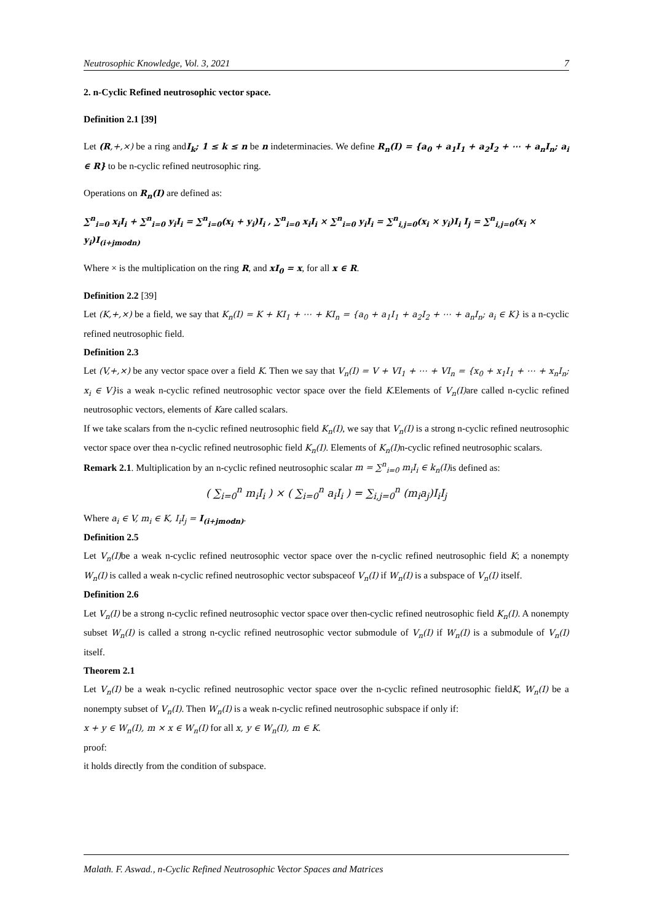Neutrosophic Knowledge, Vol. 3, 2021 7
2. n-Cyclic Refined neutrosophic vector space.
Definition 2.1 [39]
Let (R,+,×) be a ring andI<sub>k</sub>; 1 ≤ k ≤ n be n indeterminacies. We define R<sub>n</sub>(I) = {a<sub>0</sub> + a<sub>1</sub>I<sub>1</sub> + a<sub>2</sub>I<sub>2</sub> + ⋯ + a<sub>n</sub>I<sub>n</sub>; a<sub>i</sub> ∈ R} to be n-cyclic refined neutrosophic ring.
Operations on R<sub>n</sub>(I) are defined as:
∑<sup>n</sup><sub>i=0</sub> x<sub>i</sub>I<sub>i</sub> + ∑<sup>n</sup><sub>i=0</sub> y<sub>i</sub>I<sub>i</sub> = ∑<sup>n</sup><sub>i=0</sub>(x<sub>i</sub> + y<sub>i</sub>)I<sub>i</sub> , ∑<sup>n</sup><sub>i=0</sub> x<sub>i</sub>I<sub>i</sub> × ∑<sup>n</sup><sub>i=0</sub> y<sub>i</sub>I<sub>i</sub> = ∑<sup>n</sup><sub>i,j=0</sub>(x<sub>i</sub> × y<sub>i</sub>)I<sub>i</sub> I<sub>j</sub> = ∑<sup>n</sup><sub>i,j=0</sub>(x<sub>i</sub> × y<sub>i</sub>)I<sub>(i+jmodn)</sub>
Where × is the multiplication on the ring R, and xI<sub>0</sub> = x, for all x ∈ R.
Definition 2.2 [39]
Let (K,+,×) be a field, we say that K<sub>n</sub>(I) = K + KI<sub>1</sub> + ⋯ + KI<sub>n</sub> = {a<sub>0</sub> + a<sub>1</sub>I<sub>1</sub> + a<sub>2</sub>I<sub>2</sub> + ⋯ + a<sub>n</sub>I<sub>n</sub>; a<sub>i</sub> ∈ K} is a n-cyclic refined neutrosophic field.
Definition 2.3
Let (V,+,×) be any vector space over a field K. Then we say that V<sub>n</sub>(I) = V + VI<sub>1</sub> + ⋯ + VI<sub>n</sub> = {x<sub>0</sub> + x<sub>1</sub>I<sub>1</sub> + ⋯ + x<sub>n</sub>I<sub>n</sub>; x<sub>i</sub> ∈ V}is a weak n-cyclic refined neutrosophic vector space over the field K.Elements of V<sub>n</sub>(I) are called n-cyclic refined neutrosophic vectors, elements of Kare called scalars.
If we take scalars from the n-cyclic refined neutrosophic field K<sub>n</sub>(I), we say that V<sub>n</sub>(I) is a strong n-cyclic refined neutrosophic vector space over thea n-cyclic refined neutrosophic field K<sub>n</sub>(I). Elements of K<sub>n</sub>(I) n-cyclic refined neutrosophic scalars.
Remark 2.1. Multiplication by an n-cyclic refined neutrosophic scalar m = ∑<sup>n</sup><sub>i=0</sub> m<sub>i</sub>I<sub>i</sub> ∈ k<sub>n</sub>(I) is defined as:
( ∑<sub>i=0</sub><sup>n</sup> m<sub>i</sub>I<sub>i</sub> ) × ( ∑<sub>i=0</sub><sup>n</sup> a<sub>i</sub>I<sub>i</sub> ) = ∑<sub>i,j=0</sub><sup>n</sup> (m<sub>i</sub>a<sub>j</sub>)I<sub>i</sub>I<sub>j</sub>
Where a<sub>i</sub> ∈ V, m<sub>i</sub> ∈ K, I<sub>i</sub>I<sub>j</sub> = I<sub>(i+jmodn)</sub>.
Definition 2.5
Let V<sub>n</sub>(I) be a weak n-cyclic refined neutrosophic vector space over the n-cyclic refined neutrosophic field K; a nonempty W<sub>n</sub>(I) is called a weak n-cyclic refined neutrosophic vector subspaceof V<sub>n</sub>(I) if W<sub>n</sub>(I) is a subspace of V<sub>n</sub>(I) itself.
Definition 2.6
Let V<sub>n</sub>(I) be a strong n-cyclic refined neutrosophic vector space over then-cyclic refined neutrosophic field K<sub>n</sub>(I). A nonempty subset W<sub>n</sub>(I) is called a strong n-cyclic refined neutrosophic vector submodule of V<sub>n</sub>(I) if W<sub>n</sub>(I) is a submodule of V<sub>n</sub>(I) itself.
Theorem 2.1
Let V<sub>n</sub>(I) be a weak n-cyclic refined neutrosophic vector space over the n-cyclic refined neutrosophic fieldK, W<sub>n</sub>(I) be a nonempty subset of V<sub>n</sub>(I). Then W<sub>n</sub>(I) is a weak n-cyclic refined neutrosophic subspace if only if:
x + y ∈ W<sub>n</sub>(I), m × x ∈ W<sub>n</sub>(I) for all x, y ∈ W<sub>n</sub>(I), m ∈ K.
proof:
it holds directly from the condition of subspace.
Malath. F. Aswad., n-Cyclic Refined Neutrosophic Vector Spaces and Matrices